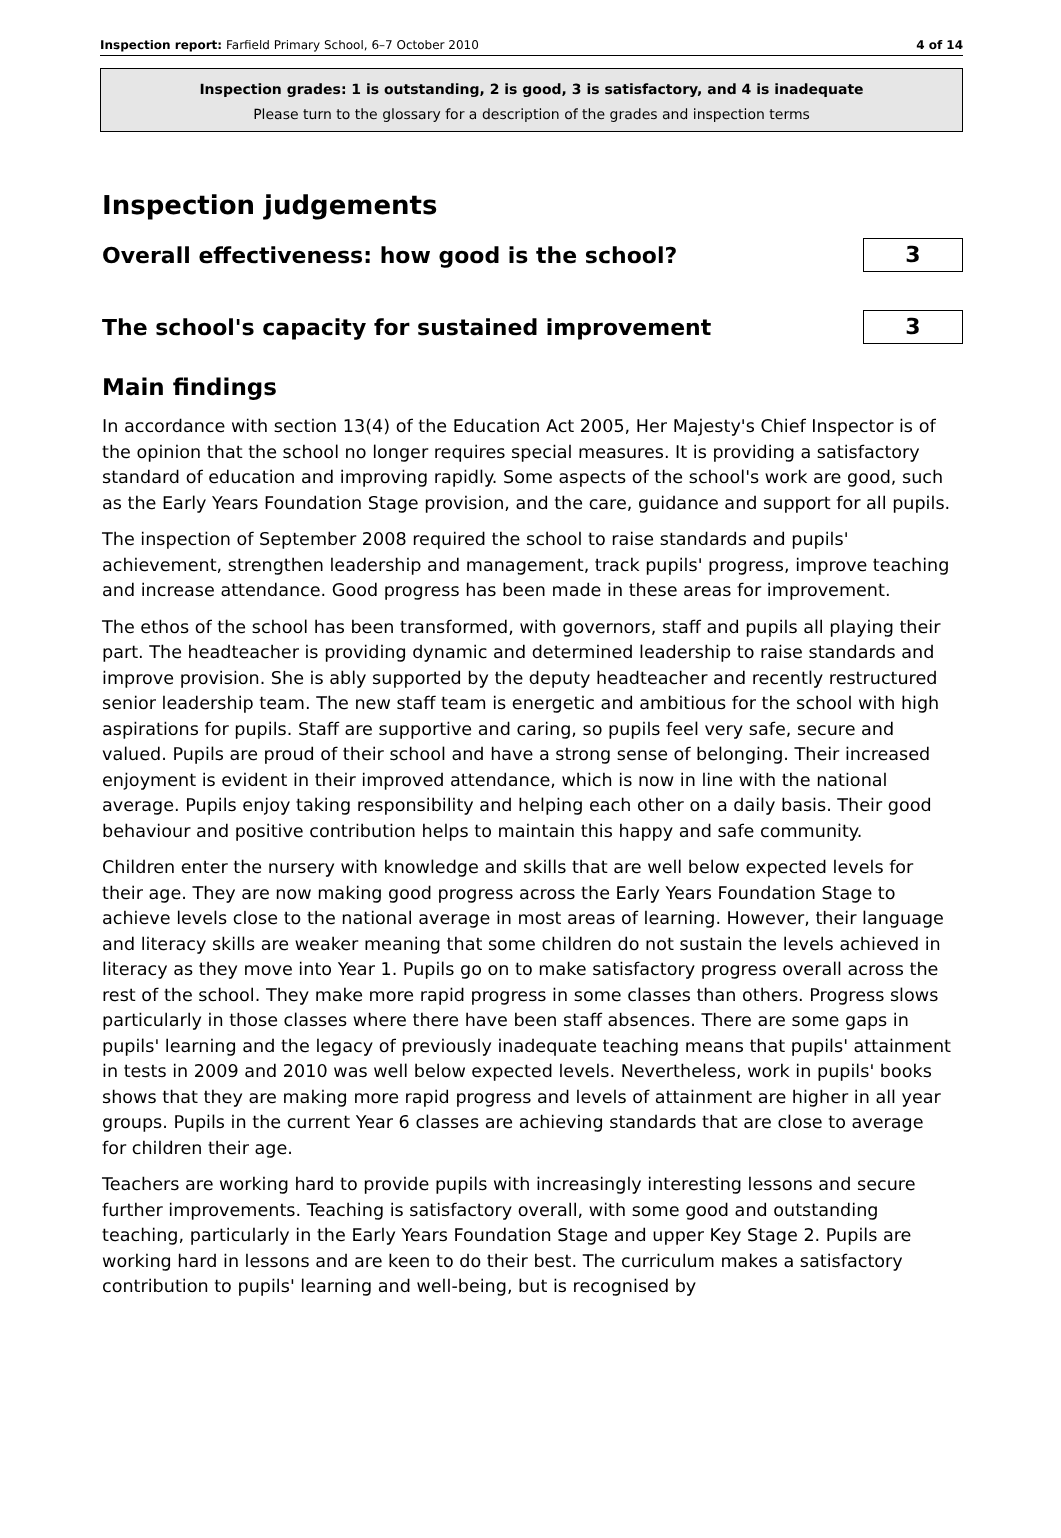Inspection report: Farfield Primary School, 6–7 October 2010 4 of 14
Inspection grades: 1 is outstanding, 2 is good, 3 is satisfactory, and 4 is inadequate
Please turn to the glossary for a description of the grades and inspection terms
Inspection judgements
Overall effectiveness: how good is the school?
3
The school's capacity for sustained improvement
3
Main findings
In accordance with section 13(4) of the Education Act 2005, Her Majesty's Chief Inspector is of the opinion that the school no longer requires special measures. It is providing a satisfactory standard of education and improving rapidly. Some aspects of the school's work are good, such as the Early Years Foundation Stage provision, and the care, guidance and support for all pupils.
The inspection of September 2008 required the school to raise standards and pupils' achievement, strengthen leadership and management, track pupils' progress, improve teaching and increase attendance. Good progress has been made in these areas for improvement.
The ethos of the school has been transformed, with governors, staff and pupils all playing their part. The headteacher is providing dynamic and determined leadership to raise standards and improve provision. She is ably supported by the deputy headteacher and recently restructured senior leadership team. The new staff team is energetic and ambitious for the school with high aspirations for pupils. Staff are supportive and caring, so pupils feel very safe, secure and valued. Pupils are proud of their school and have a strong sense of belonging. Their increased enjoyment is evident in their improved attendance, which is now in line with the national average. Pupils enjoy taking responsibility and helping each other on a daily basis. Their good behaviour and positive contribution helps to maintain this happy and safe community.
Children enter the nursery with knowledge and skills that are well below expected levels for their age. They are now making good progress across the Early Years Foundation Stage to achieve levels close to the national average in most areas of learning. However, their language and literacy skills are weaker meaning that some children do not sustain the levels achieved in literacy as they move into Year 1. Pupils go on to make satisfactory progress overall across the rest of the school. They make more rapid progress in some classes than others. Progress slows particularly in those classes where there have been staff absences. There are some gaps in pupils' learning and the legacy of previously inadequate teaching means that pupils' attainment in tests in 2009 and 2010 was well below expected levels. Nevertheless, work in pupils' books shows that they are making more rapid progress and levels of attainment are higher in all year groups. Pupils in the current Year 6 classes are achieving standards that are close to average for children their age.
Teachers are working hard to provide pupils with increasingly interesting lessons and secure further improvements. Teaching is satisfactory overall, with some good and outstanding teaching, particularly in the Early Years Foundation Stage and upper Key Stage 2. Pupils are working hard in lessons and are keen to do their best. The curriculum makes a satisfactory contribution to pupils' learning and well-being, but is recognised by